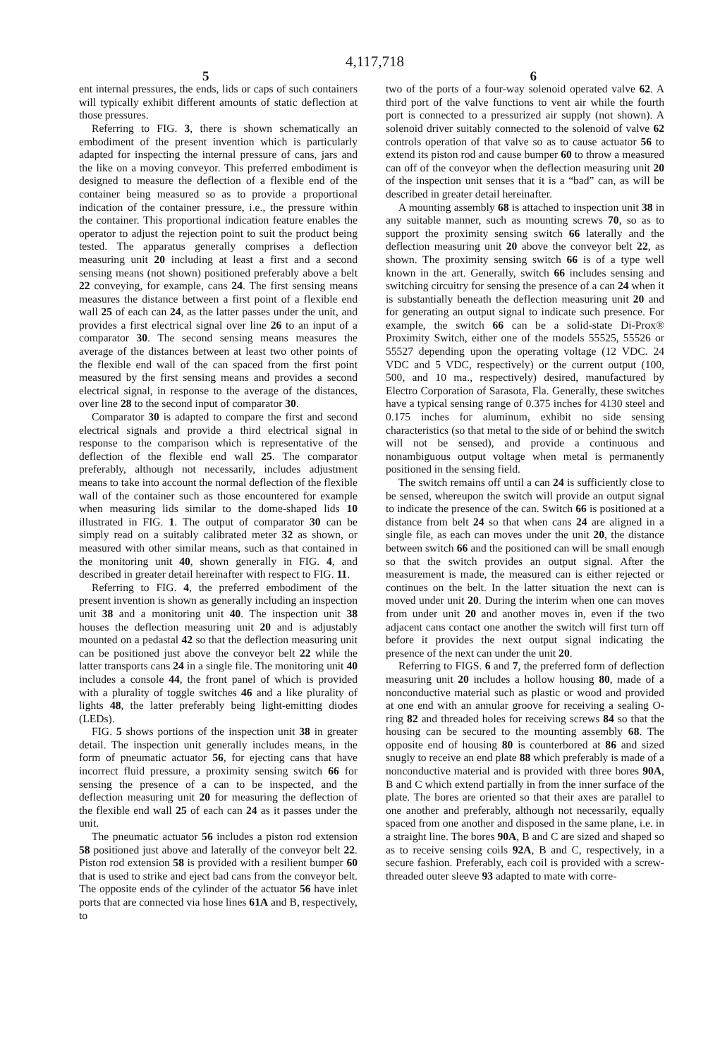4,117,718
5 6
ent internal pressures, the ends, lids or caps of such containers will typically exhibit different amounts of static deflection at those pressures.
Referring to FIG. 3, there is shown schematically an embodiment of the present invention which is particularly adapted for inspecting the internal pressure of cans, jars and the like on a moving conveyor. This preferred embodiment is designed to measure the deflection of a flexible end of the container being measured so as to provide a proportional indication of the container pressure, i.e., the pressure within the container. This proportional indication feature enables the operator to adjust the rejection point to suit the product being tested. The apparatus generally comprises a deflection measuring unit 20 including at least a first and a second sensing means (not shown) positioned preferably above a belt 22 conveying, for example, cans 24. The first sensing means measures the distance between a first point of a flexible end wall 25 of each can 24, as the latter passes under the unit, and provides a first electrical signal over line 26 to an input of a comparator 30. The second sensing means measures the average of the distances between at least two other points of the flexible end wall of the can spaced from the first point measured by the first sensing means and provides a second electrical signal, in response to the average of the distances, over line 28 to the second input of comparator 30.
Comparator 30 is adapted to compare the first and second electrical signals and provide a third electrical signal in response to the comparison which is representative of the deflection of the flexible end wall 25. The comparator preferably, although not necessarily, includes adjustment means to take into account the normal deflection of the flexible wall of the container such as those encountered for example when measuring lids similar to the dome-shaped lids 10 illustrated in FIG. 1. The output of comparator 30 can be simply read on a suitably calibrated meter 32 as shown, or measured with other similar means, such as that contained in the monitoring unit 40, shown generally in FIG. 4, and described in greater detail hereinafter with respect to FIG. 11.
Referring to FIG. 4, the preferred embodiment of the present invention is shown as generally including an inspection unit 38 and a monitoring unit 40. The inspection unit 38 houses the deflection measuring unit 20 and is adjustably mounted on a pedastal 42 so that the deflection measuring unit can be positioned just above the conveyor belt 22 while the latter transports cans 24 in a single file. The monitoring unit 40 includes a console 44, the front panel of which is provided with a plurality of toggle switches 46 and a like plurality of lights 48, the latter preferably being light-emitting diodes (LEDs).
FIG. 5 shows portions of the inspection unit 38 in greater detail. The inspection unit generally includes means, in the form of pneumatic actuator 56, for ejecting cans that have incorrect fluid pressure, a proximity sensing switch 66 for sensing the presence of a can to be inspected, and the deflection measuring unit 20 for measuring the deflection of the flexible end wall 25 of each can 24 as it passes under the unit.
The pneumatic actuator 56 includes a piston rod extension 58 positioned just above and laterally of the conveyor belt 22. Piston rod extension 58 is provided with a resilient bumper 60 that is used to strike and eject bad cans from the conveyor belt. The opposite ends of the cylinder of the actuator 56 have inlet ports that are connected via hose lines 61A and B, respectively, to
two of the ports of a four-way solenoid operated valve 62. A third port of the valve functions to vent air while the fourth port is connected to a pressurized air supply (not shown). A solenoid driver suitably connected to the solenoid of valve 62 controls operation of that valve so as to cause actuator 56 to extend its piston rod and cause bumper 60 to throw a measured can off of the conveyor when the deflection measuring unit 20 of the inspection unit senses that it is a “bad” can, as will be described in greater detail hereinafter.
A mounting assembly 68 is attached to inspection unit 38 in any suitable manner, such as mounting screws 70, so as to support the proximity sensing switch 66 laterally and the deflection measuring unit 20 above the conveyor belt 22, as shown. The proximity sensing switch 66 is of a type well known in the art. Generally, switch 66 includes sensing and switching circuitry for sensing the presence of a can 24 when it is substantially beneath the deflection measuring unit 20 and for generating an output signal to indicate such presence. For example, the switch 66 can be a solid-state Di-Prox® Proximity Switch, either one of the models 55525, 55526 or 55527 depending upon the operating voltage (12 VDC. 24 VDC and 5 VDC, respectively) or the current output (100, 500, and 10 ma., respectively) desired, manufactured by Electro Corporation of Sarasota, Fla. Generally, these switches have a typical sensing range of 0.375 inches for 4130 steel and 0.175 inches for aluminum, exhibit no side sensing characteristics (so that metal to the side of or behind the switch will not be sensed), and provide a continuous and nonambiguous output voltage when metal is permanently positioned in the sensing field.
The switch remains off until a can 24 is sufficiently close to be sensed, whereupon the switch will provide an output signal to indicate the presence of the can. Switch 66 is positioned at a distance from belt 24 so that when cans 24 are aligned in a single file, as each can moves under the unit 20, the distance between switch 66 and the positioned can will be small enough so that the switch provides an output signal. After the measurement is made, the measured can is either rejected or continues on the belt. In the latter situation the next can is moved under unit 20. During the interim when one can moves from under unit 20 and another moves in, even if the two adjacent cans contact one another the switch will first turn off before it provides the next output signal indicating the presence of the next can under the unit 20.
Referring to FIGS. 6 and 7, the preferred form of deflection measuring unit 20 includes a hollow housing 80, made of a nonconductive material such as plastic or wood and provided at one end with an annular groove for receiving a sealing O-ring 82 and threaded holes for receiving screws 84 so that the housing can be secured to the mounting assembly 68. The opposite end of housing 80 is counterbored at 86 and sized snugly to receive an end plate 88 which preferably is made of a nonconductive material and is provided with three bores 90A, B and C which extend partially in from the inner surface of the plate. The bores are oriented so that their axes are parallel to one another and preferably, although not necessarily, equally spaced from one another and disposed in the same plane, i.e. in a straight line. The bores 90A, B and C are sized and shaped so as to receive sensing coils 92A, B and C, respectively, in a secure fashion. Preferably, each coil is provided with a screw-threaded outer sleeve 93 adapted to mate with corre-